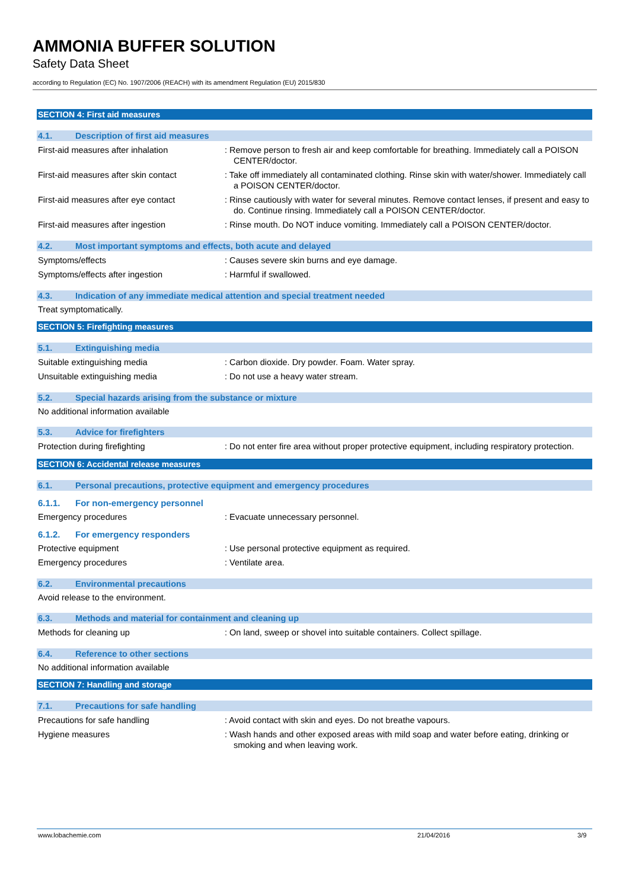AMMONIA BUFFER SOLUTION
Safety Data Sheet
according to Regulation (EC) No. 1907/2006 (REACH) with its amendment Regulation (EU) 2015/830
SECTION 4: First aid measures
4.1. Description of first aid measures
First-aid measures after inhalation : Remove person to fresh air and keep comfortable for breathing. Immediately call a POISON CENTER/doctor.
First-aid measures after skin contact
: Take off immediately all contaminated clothing. Rinse skin with water/shower. Immediately call a POISON CENTER/doctor.
First-aid measures after eye contact : Rinse cautiously with water for several minutes. Remove contact lenses, if present and easy to do. Continue rinsing. Immediately call a POISON CENTER/doctor.
First-aid measures after ingestion : Rinse mouth. Do NOT induce vomiting. Immediately call a POISON CENTER/doctor.
4.2. Most important symptoms and effects, both acute and delayed
Symptoms/effects : Causes severe skin burns and eye damage.
Symptoms/effects after ingestion : Harmful if swallowed.
4.3. Indication of any immediate medical attention and special treatment needed
Treat symptomatically.
SECTION 5: Firefighting measures
5.1. Extinguishing media
Suitable extinguishing media : Carbon dioxide. Dry powder. Foam. Water spray.
Unsuitable extinguishing media : Do not use a heavy water stream.
5.2. Special hazards arising from the substance or mixture
No additional information available
5.3. Advice for firefighters
Protection during firefighting : Do not enter fire area without proper protective equipment, including respiratory protection.
SECTION 6: Accidental release measures
6.1. Personal precautions, protective equipment and emergency procedures
6.1.1. For non-emergency personnel
Emergency procedures : Evacuate unnecessary personnel.
6.1.2. For emergency responders
Protective equipment : Use personal protective equipment as required.
Emergency procedures : Ventilate area.
6.2. Environmental precautions
Avoid release to the environment.
6.3. Methods and material for containment and cleaning up
Methods for cleaning up : On land, sweep or shovel into suitable containers. Collect spillage.
6.4. Reference to other sections
No additional information available
SECTION 7: Handling and storage
7.1. Precautions for safe handling
Precautions for safe handling : Avoid contact with skin and eyes. Do not breathe vapours.
Hygiene measures : Wash hands and other exposed areas with mild soap and water before eating, drinking or smoking and when leaving work.
www.lobachemie.com 21/04/2016 3/9